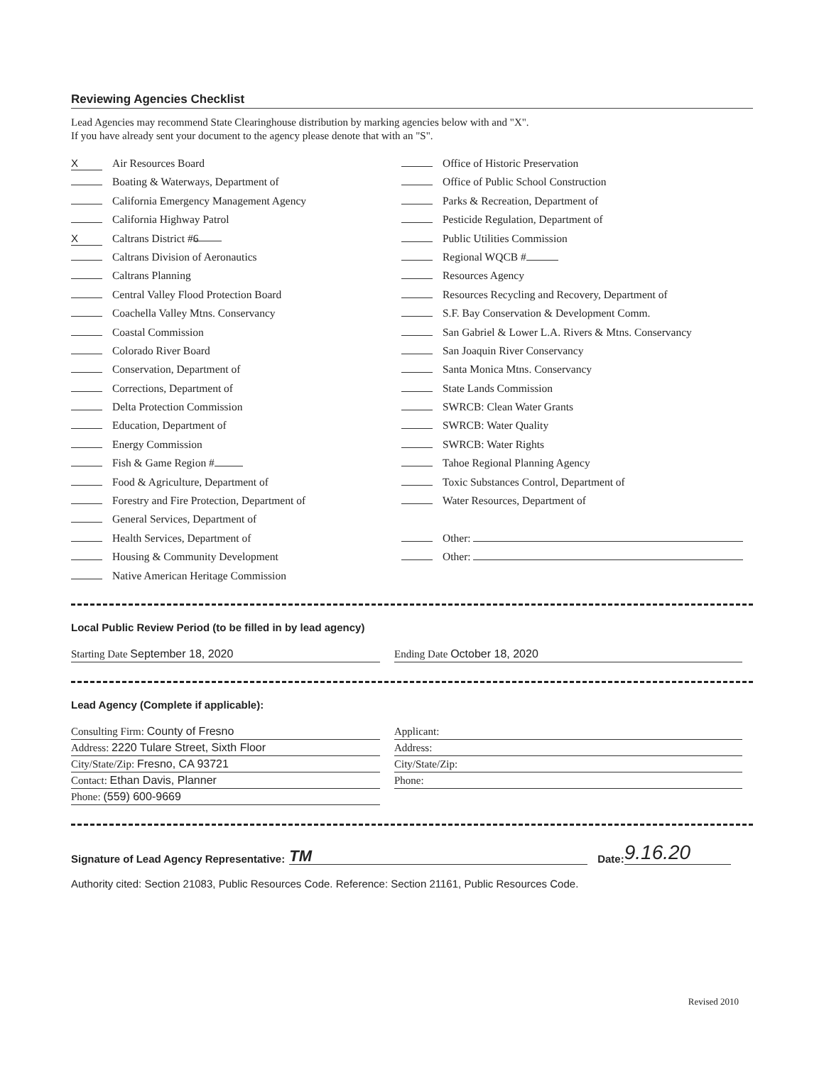Reviewing Agencies Checklist
Lead Agencies may recommend State Clearinghouse distribution by marking agencies below with and "X".
If you have already sent your document to the agency please denote that with an "S".
X Air Resources Board
Boating & Waterways, Department of
California Emergency Management Agency
California Highway Patrol
X Caltrans District # 6
Caltrans Division of Aeronautics
Caltrans Planning
Central Valley Flood Protection Board
Coachella Valley Mtns. Conservancy
Coastal Commission
Colorado River Board
Conservation, Department of
Corrections, Department of
Delta Protection Commission
Education, Department of
Energy Commission
Fish & Game Region #
Food & Agriculture, Department of
Forestry and Fire Protection, Department of
General Services, Department of
Health Services, Department of
Housing & Community Development
Native American Heritage Commission
Office of Historic Preservation
Office of Public School Construction
Parks & Recreation, Department of
Pesticide Regulation, Department of
Public Utilities Commission
Regional WQCB #
Resources Agency
Resources Recycling and Recovery, Department of
S.F. Bay Conservation & Development Comm.
San Gabriel & Lower L.A. Rivers & Mtns. Conservancy
San Joaquin River Conservancy
Santa Monica Mtns. Conservancy
State Lands Commission
SWRCB: Clean Water Grants
SWRCB: Water Quality
SWRCB: Water Rights
Tahoe Regional Planning Agency
Toxic Substances Control, Department of
Water Resources, Department of
Other:
Other:
Local Public Review Period (to be filled in by lead agency)
Starting Date September 18, 2020 Ending Date October 18, 2020
Lead Agency (Complete if applicable):
Consulting Firm: County of Fresno
Address: 2220 Tulare Street, Sixth Floor
City/State/Zip: Fresno, CA 93721
Contact: Ethan Davis, Planner
Phone: (559) 600-9669
Applicant:
Address:
City/State/Zip:
Phone:
Signature of Lead Agency Representative: TM Date: 9.16.20
Authority cited: Section 21083, Public Resources Code. Reference: Section 21161, Public Resources Code.
Revised 2010